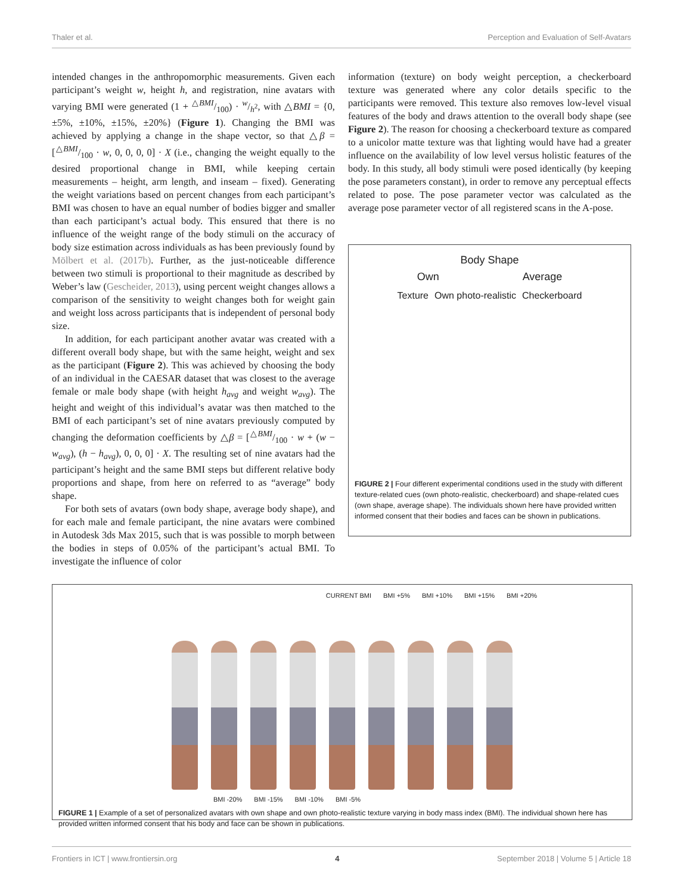Thaler et al. Perception and Evaluation of Self-Avatars
intended changes in the anthropomorphic measurements. Given each participant’s weight w, height h, and registration, nine avatars with varying BMI were generated (1 + △BMI/100) · w/h<sup>2</sup>, with △BMI = {0, ±5%, ±10%, ±15%, ±20%} (Figure 1). Changing the BMI was achieved by applying a change in the shape vector, so that △β = [△BMI/100 · w, 0, 0, 0, 0] · X (i.e., changing the weight equally to the desired proportional change in BMI, while keeping certain measurements – height, arm length, and inseam – fixed). Generating the weight variations based on percent changes from each participant’s BMI was chosen to have an equal number of bodies bigger and smaller than each participant’s actual body. This ensured that there is no influence of the weight range of the body stimuli on the accuracy of body size estimation across individuals as has been previously found by Mölbert et al. (2017b). Further, as the just-noticeable difference between two stimuli is proportional to their magnitude as described by Weber’s law (Gescheider, 2013), using percent weight changes allows a comparison of the sensitivity to weight changes both for weight gain and weight loss across participants that is independent of personal body size.
In addition, for each participant another avatar was created with a different overall body shape, but with the same height, weight and sex as the participant (Figure 2). This was achieved by choosing the body of an individual in the CAESAR dataset that was closest to the average female or male body shape (with height h<sub>avg</sub> and weight w<sub>avg</sub>). The height and weight of this individual’s avatar was then matched to the BMI of each participant’s set of nine avatars previously computed by changing the deformation coefficients by △β = [△BMI/100 · w + (w − w<sub>avg</sub>), (h − h<sub>avg</sub>), 0, 0, 0] · X. The resulting set of nine avatars had the participant’s height and the same BMI steps but different relative body proportions and shape, from here on referred to as “average” body shape.
For both sets of avatars (own body shape, average body shape), and for each male and female participant, the nine avatars were combined in Autodesk 3ds Max 2015, such that is was possible to morph between the bodies in steps of 0.05% of the participant’s actual BMI. To investigate the influence of color
information (texture) on body weight perception, a checkerboard texture was generated where any color details specific to the participants were removed. This texture also removes low-level visual features of the body and draws attention to the overall body shape (see Figure 2). The reason for choosing a checkerboard texture as compared to a unicolor matte texture was that lighting would have had a greater influence on the availability of low level versus holistic features of the body. In this study, all body stimuli were posed identically (by keeping the pose parameters constant), in order to remove any perceptual effects related to pose. The pose parameter vector was calculated as the average pose parameter vector of all registered scans in the A-pose.
Body Shape
Own Average
Texture Own photo-realistic Checkerboard
FIGURE 2 | Four different experimental conditions used in the study with different texture-related cues (own photo-realistic, checkerboard) and shape-related cues (own shape, average shape). The individuals shown here have provided written informed consent that their bodies and faces can be shown in publications.
CURRENT BMI BMI +5% BMI +10% BMI +15% BMI +20%
BMI -20% BMI -15% BMI -10% BMI -5%
FIGURE 1 | Example of a set of personalized avatars with own shape and own photo-realistic texture varying in body mass index (BMI). The individual shown here has provided written informed consent that his body and face can be shown in publications.
Frontiers in ICT | www.frontiersin.org 4 September 2018 | Volume 5 | Article 18